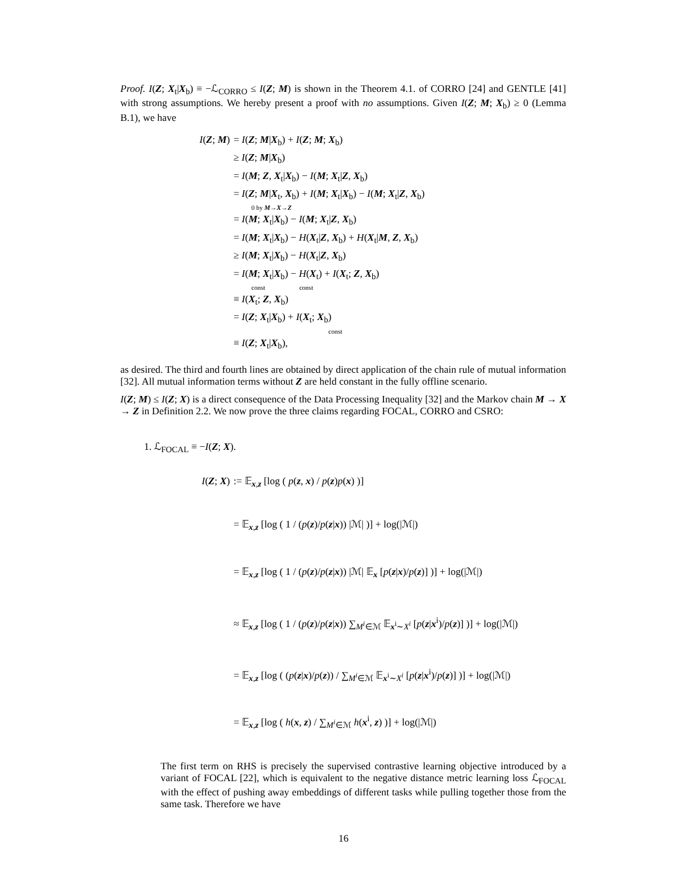Proof. I(Z; X<sub>t</sub>|X<sub>b</sub>) ≡ −ℒ<sub>CORRO</sub> ≤ I(Z; M) is shown in the Theorem 4.1. of CORRO [24] and GENTLE [41] with strong assumptions. We hereby present a proof with no assumptions. Given I(Z; M; X<sub>b</sub>) ≥ 0 (Lemma B.1), we have
I(Z; M) = I(Z; M|X<sub>b</sub>) + I(Z; M; X<sub>b</sub>)
≥ I(Z; M|X<sub>b</sub>)
= I(M; Z, X<sub>t</sub>|X<sub>b</sub>) − I(M; X<sub>t</sub>|Z, X<sub>b</sub>)
= I(Z; M|X<sub>t</sub>, X<sub>b</sub>) + I(M; X<sub>t</sub>|X<sub>b</sub>) − I(M; X<sub>t</sub>|Z, X<sub>b</sub>)
0 by M→X→Z
= I(M; X<sub>t</sub>|X<sub>b</sub>) − I(M; X<sub>t</sub>|Z, X<sub>b</sub>)
= I(M; X<sub>t</sub>|X<sub>b</sub>) − H(X<sub>t</sub>|Z, X<sub>b</sub>) + H(X<sub>t</sub>|M, Z, X<sub>b</sub>)
≥ I(M; X<sub>t</sub>|X<sub>b</sub>) − H(X<sub>t</sub>|Z, X<sub>b</sub>)
= I(M; X<sub>t</sub>|X<sub>b</sub>) − H(X<sub>t</sub>) + I(X<sub>t</sub>; Z, X<sub>b</sub>)
const const
≡ I(X<sub>t</sub>; Z, X<sub>b</sub>)
= I(Z; X<sub>t</sub>|X<sub>b</sub>) + I(X<sub>t</sub>; X<sub>b</sub>)
const
≡ I(Z; X<sub>t</sub>|X<sub>b</sub>),
as desired. The third and fourth lines are obtained by direct application of the chain rule of mutual information [32]. All mutual information terms without Z are held constant in the fully offline scenario.
I(Z; M) ≤ I(Z; X) is a direct consequence of the Data Processing Inequality [32] and the Markov chain M → X → Z in Definition 2.2. We now prove the three claims regarding FOCAL, CORRO and CSRO:
1. ℒ<sub>FOCAL</sub> ≡ −I(Z; X).
I(Z; X) := 𝔼<sub>x,z</sub> [log ( p(z, x) / p(z)p(x) )]
= 𝔼<sub>x,z</sub> [log ( 1 / (p(z)/p(z|x)) |ℳ| )] + log(|ℳ|)
= 𝔼<sub>x,z</sub> [log ( 1 / (p(z)/p(z|x)) |ℳ| 𝔼<sub>x</sub> [p(z|x)/p(z)] )] + log(|ℳ|)
≈ 𝔼<sub>x,z</sub> [log ( 1 / (p(z)/p(z|x)) ∑<sub>M<sup>i</sup>∈ℳ</sub> 𝔼<sub>x<sup>i</sup>∼X<sup>i</sup></sub> [p(z|x<sup>i</sup>)/p(z)] )] + log(|ℳ|)
= 𝔼<sub>x,z</sub> [log ( (p(z|x)/p(z)) / ∑<sub>M<sup>i</sup>∈ℳ</sub> 𝔼<sub>x<sup>i</sup>∼X<sup>i</sup></sub> [p(z|x<sup>i</sup>)/p(z)] )] + log(|ℳ|)
= 𝔼<sub>x,z</sub> [log ( h(x, z) / ∑<sub>M<sup>i</sup>∈ℳ</sub> h(x<sup>i</sup>, z) )] + log(|ℳ|)
The first term on RHS is precisely the supervised contrastive learning objective introduced by a variant of FOCAL [22], which is equivalent to the negative distance metric learning loss ℒ<sub>FOCAL</sub> with the effect of pushing away embeddings of different tasks while pulling together those from the same task. Therefore we have
16